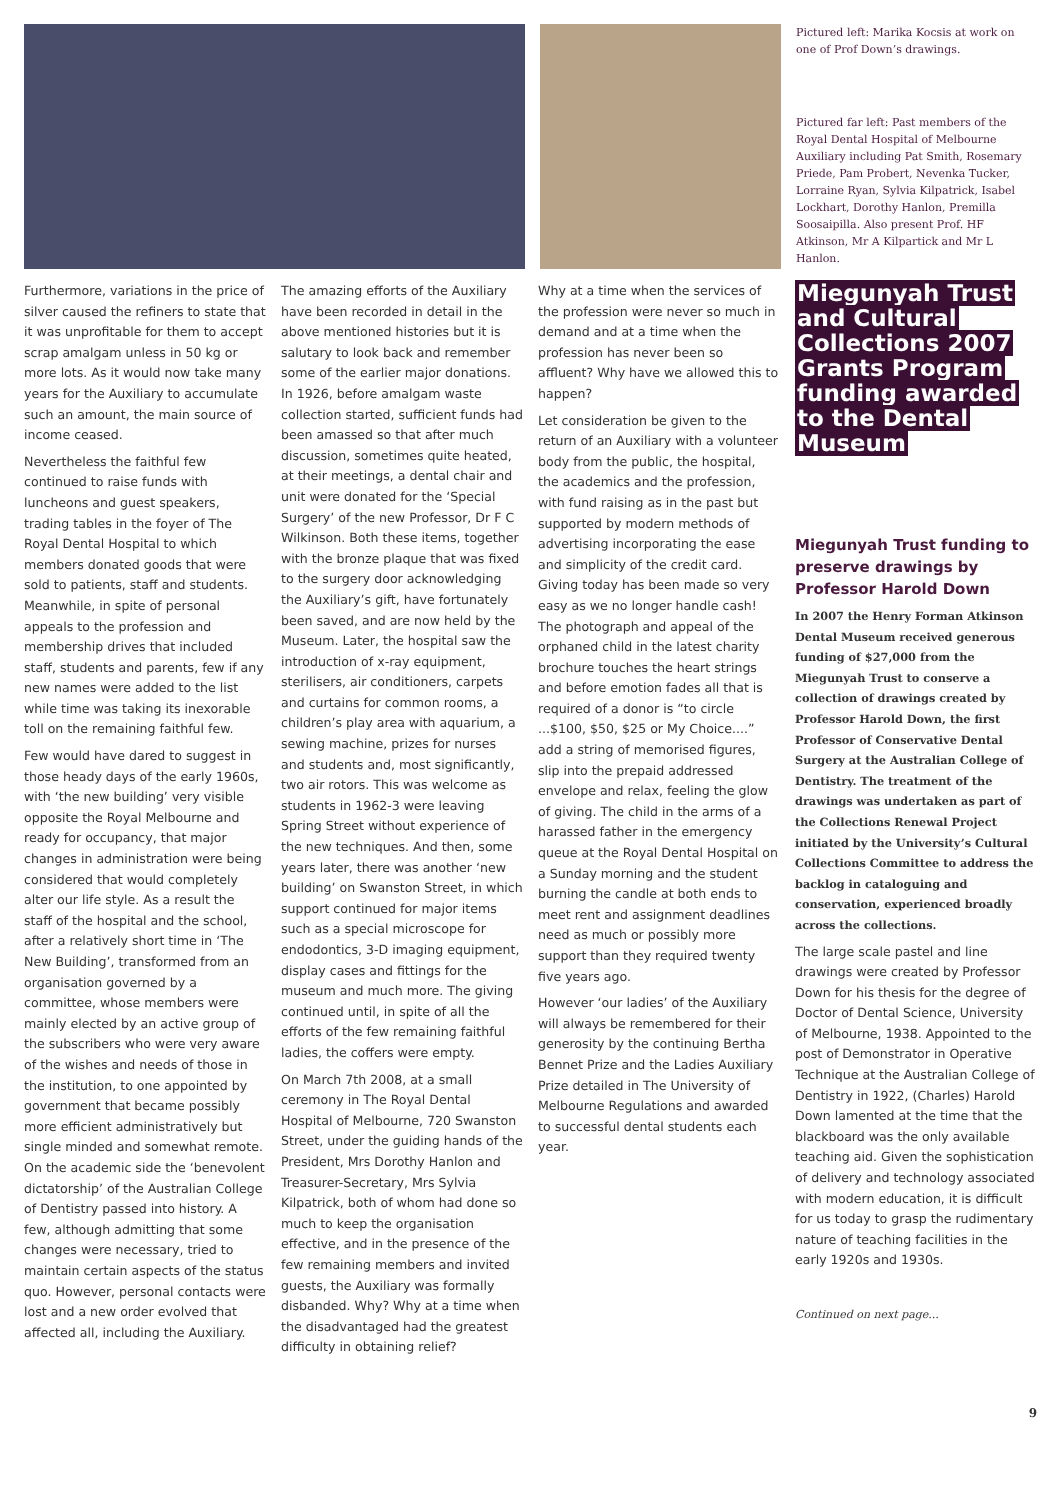Pictured left: Marika Kocsis at work on one of Prof Down’s drawings.
Pictured far left: Past members of the Royal Dental Hospital of Melbourne Auxiliary including Pat Smith, Rosemary Priede, Pam Probert, Nevenka Tucker, Lorraine Ryan, Sylvia Kilpatrick, Isabel Lockhart, Dorothy Hanlon, Premilla Soosaipilla. Also present Prof. HF Atkinson, Mr A Kilpartick and Mr L Hanlon.
Furthermore, variations in the price of silver caused the refiners to state that it was unprofitable for them to accept scrap amalgam unless in 50 kg or more lots. As it would now take many years for the Auxiliary to accumulate such an amount, the main source of income ceased.
Nevertheless the faithful few continued to raise funds with luncheons and guest speakers, trading tables in the foyer of The Royal Dental Hospital to which members donated goods that were sold to patients, staff and students. Meanwhile, in spite of personal appeals to the profession and membership drives that included staff, students and parents, few if any new names were added to the list while time was taking its inexorable toll on the remaining faithful few.
Few would have dared to suggest in those heady days of the early 1960s, with ‘the new building’ very visible opposite the Royal Melbourne and ready for occupancy, that major changes in administration were being considered that would completely alter our life style. As a result the staff of the hospital and the school, after a relatively short time in ‘The New Building’, transformed from an organisation governed by a committee, whose members were mainly elected by an active group of the subscribers who were very aware of the wishes and needs of those in the institution, to one appointed by government that became possibly more efficient administratively but single minded and somewhat remote. On the academic side the ‘benevolent dictatorship’ of the Australian College of Dentistry passed into history. A few, although admitting that some changes were necessary, tried to maintain certain aspects of the status quo. However, personal contacts were lost and a new order evolved that affected all, including the Auxiliary.
The amazing efforts of the Auxiliary have been recorded in detail in the above mentioned histories but it is salutary to look back and remember some of the earlier major donations. In 1926, before amalgam waste collection started, sufficient funds had been amassed so that after much discussion, sometimes quite heated, at their meetings, a dental chair and unit were donated for the ‘Special Surgery’ of the new Professor, Dr F C Wilkinson. Both these items, together with the bronze plaque that was fixed to the surgery door acknowledging the Auxiliary’s gift, have fortunately been saved, and are now held by the Museum. Later, the hospital saw the introduction of x-ray equipment, sterilisers, air conditioners, carpets and curtains for common rooms, a children’s play area with aquarium, a sewing machine, prizes for nurses and students and, most significantly, two air rotors. This was welcome as students in 1962-3 were leaving Spring Street without experience of the new techniques. And then, some years later, there was another ‘new building’ on Swanston Street, in which support continued for major items such as a special microscope for endodontics, 3-D imaging equipment, display cases and fittings for the museum and much more. The giving continued until, in spite of all the efforts of the few remaining faithful ladies, the coffers were empty.
On March 7th 2008, at a small ceremony in The Royal Dental Hospital of Melbourne, 720 Swanston Street, under the guiding hands of the President, Mrs Dorothy Hanlon and Treasurer-Secretary, Mrs Sylvia Kilpatrick, both of whom had done so much to keep the organisation effective, and in the presence of the few remaining members and invited guests, the Auxiliary was formally disbanded. Why? Why at a time when the disadvantaged had the greatest difficulty in obtaining relief?
Why at a time when the services of the profession were never so much in demand and at a time when the profession has never been so affluent? Why have we allowed this to happen?
Let consideration be given to the return of an Auxiliary with a volunteer body from the public, the hospital, the academics and the profession, with fund raising as in the past but supported by modern methods of advertising incorporating the ease and simplicity of the credit card. Giving today has been made so very easy as we no longer handle cash! The photograph and appeal of the orphaned child in the latest charity brochure touches the heart strings and before emotion fades all that is required of a donor is “to circle ...$100, $50, $25 or My Choice....” add a string of memorised figures, slip into the prepaid addressed envelope and relax, feeling the glow of giving. The child in the arms of a harassed father in the emergency queue at the Royal Dental Hospital on a Sunday morning and the student burning the candle at both ends to meet rent and assignment deadlines need as much or possibly more support than they required twenty five years ago.
However ‘our ladies’ of the Auxiliary will always be remembered for their generosity by the continuing Bertha Bennet Prize and the Ladies Auxiliary Prize detailed in The University of Melbourne Regulations and awarded to successful dental students each year.
Miegunyah Trust and Cultural Collections 2007 Grants Program funding awarded to the Dental Museum
Miegunyah Trust funding to preserve drawings by Professor Harold Down
In 2007 the Henry Forman Atkinson Dental Museum received generous funding of $27,000 from the Miegunyah Trust to conserve a collection of drawings created by Professor Harold Down, the first Professor of Conservative Dental Surgery at the Australian College of Dentistry. The treatment of the drawings was undertaken as part of the Collections Renewal Project initiated by the University’s Cultural Collections Committee to address the backlog in cataloguing and conservation, experienced broadly across the collections.
The large scale pastel and line drawings were created by Professor Down for his thesis for the degree of Doctor of Dental Science, University of Melbourne, 1938. Appointed to the post of Demonstrator in Operative Technique at the Australian College of Dentistry in 1922, (Charles) Harold Down lamented at the time that the blackboard was the only available teaching aid. Given the sophistication of delivery and technology associated with modern education, it is difficult for us today to grasp the rudimentary nature of teaching facilities in the early 1920s and 1930s.
Continued on next page...
9